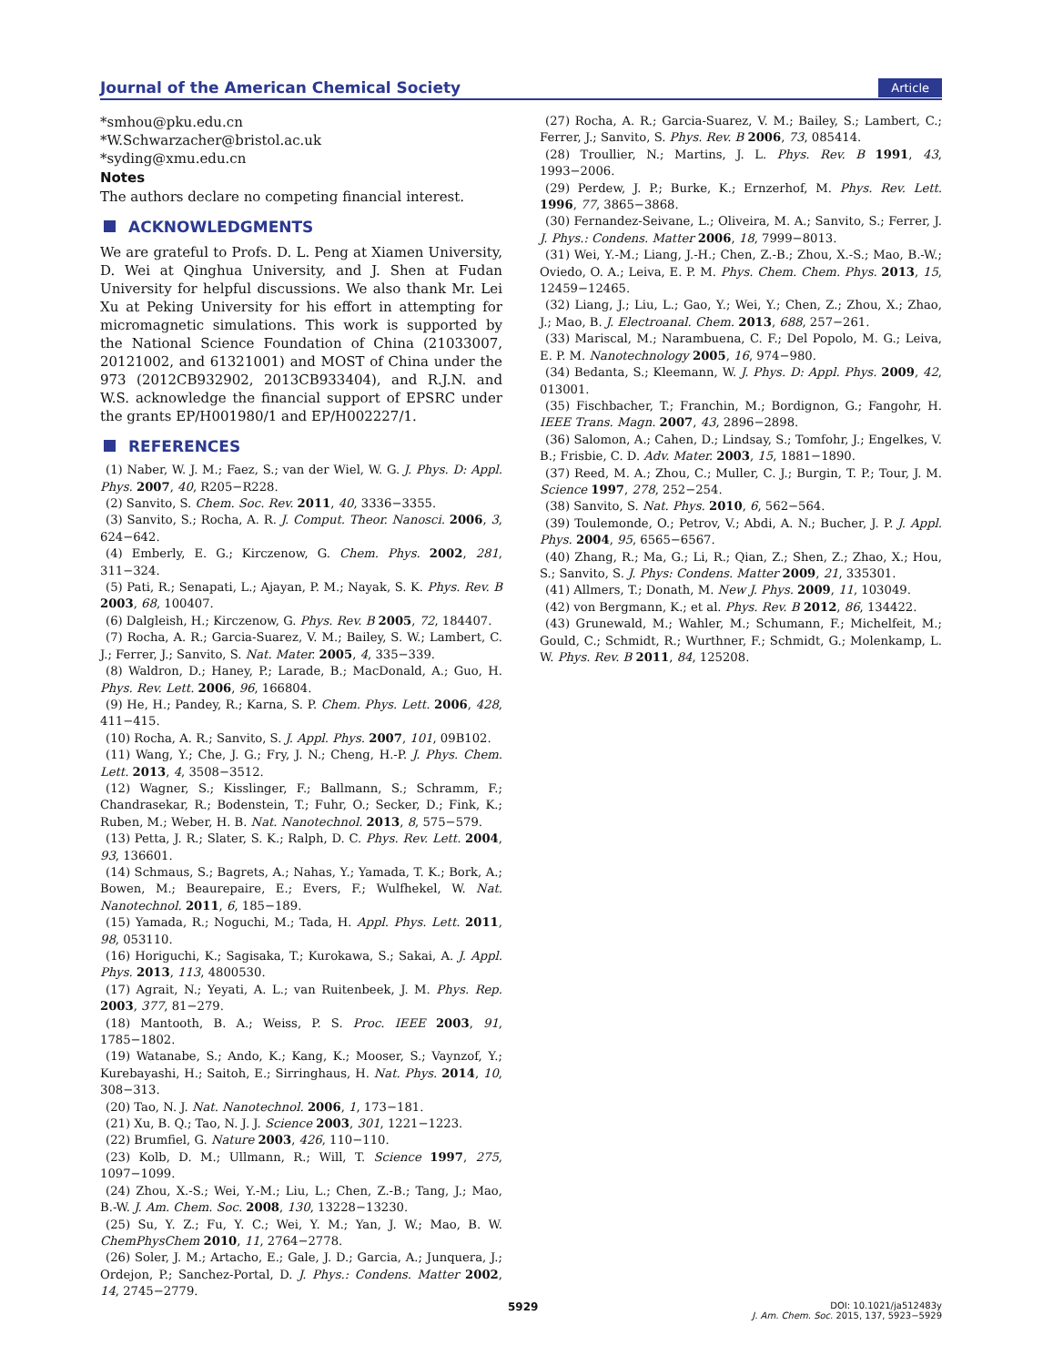Journal of the American Chemical Society
Article
*smhou@pku.edu.cn
*W.Schwarzacher@bristol.ac.uk
*syding@xmu.edu.cn
Notes
The authors declare no competing financial interest.
ACKNOWLEDGMENTS
We are grateful to Profs. D. L. Peng at Xiamen University, D. Wei at Qinghua University, and J. Shen at Fudan University for helpful discussions. We also thank Mr. Lei Xu at Peking University for his effort in attempting for micromagnetic simulations. This work is supported by the National Science Foundation of China (21033007, 20121002, and 61321001) and MOST of China under the 973 (2012CB932902, 2013CB933404), and R.J.N. and W.S. acknowledge the financial support of EPSRC under the grants EP/H001980/1 and EP/H002227/1.
REFERENCES
(1) Naber, W. J. M.; Faez, S.; van der Wiel, W. G. J. Phys. D: Appl. Phys. 2007, 40, R205−R228.
(2) Sanvito, S. Chem. Soc. Rev. 2011, 40, 3336−3355.
(3) Sanvito, S.; Rocha, A. R. J. Comput. Theor. Nanosci. 2006, 3, 624−642.
(4) Emberly, E. G.; Kirczenow, G. Chem. Phys. 2002, 281, 311−324.
(5) Pati, R.; Senapati, L.; Ajayan, P. M.; Nayak, S. K. Phys. Rev. B 2003, 68, 100407.
(6) Dalgleish, H.; Kirczenow, G. Phys. Rev. B 2005, 72, 184407.
(7) Rocha, A. R.; Garcia-Suarez, V. M.; Bailey, S. W.; Lambert, C. J.; Ferrer, J.; Sanvito, S. Nat. Mater. 2005, 4, 335−339.
(8) Waldron, D.; Haney, P.; Larade, B.; MacDonald, A.; Guo, H. Phys. Rev. Lett. 2006, 96, 166804.
(9) He, H.; Pandey, R.; Karna, S. P. Chem. Phys. Lett. 2006, 428, 411−415.
(10) Rocha, A. R.; Sanvito, S. J. Appl. Phys. 2007, 101, 09B102.
(11) Wang, Y.; Che, J. G.; Fry, J. N.; Cheng, H.-P. J. Phys. Chem. Lett. 2013, 4, 3508−3512.
(12) Wagner, S.; Kisslinger, F.; Ballmann, S.; Schramm, F.; Chandrasekar, R.; Bodenstein, T.; Fuhr, O.; Secker, D.; Fink, K.; Ruben, M.; Weber, H. B. Nat. Nanotechnol. 2013, 8, 575−579.
(13) Petta, J. R.; Slater, S. K.; Ralph, D. C. Phys. Rev. Lett. 2004, 93, 136601.
(14) Schmaus, S.; Bagrets, A.; Nahas, Y.; Yamada, T. K.; Bork, A.; Bowen, M.; Beaurepaire, E.; Evers, F.; Wulfhekel, W. Nat. Nanotechnol. 2011, 6, 185−189.
(15) Yamada, R.; Noguchi, M.; Tada, H. Appl. Phys. Lett. 2011, 98, 053110.
(16) Horiguchi, K.; Sagisaka, T.; Kurokawa, S.; Sakai, A. J. Appl. Phys. 2013, 113, 4800530.
(17) Agrait, N.; Yeyati, A. L.; van Ruitenbeek, J. M. Phys. Rep. 2003, 377, 81−279.
(18) Mantooth, B. A.; Weiss, P. S. Proc. IEEE 2003, 91, 1785−1802.
(19) Watanabe, S.; Ando, K.; Kang, K.; Mooser, S.; Vaynzof, Y.; Kurebayashi, H.; Saitoh, E.; Sirringhaus, H. Nat. Phys. 2014, 10, 308−313.
(20) Tao, N. J. Nat. Nanotechnol. 2006, 1, 173−181.
(21) Xu, B. Q.; Tao, N. J. J. Science 2003, 301, 1221−1223.
(22) Brumfiel, G. Nature 2003, 426, 110−110.
(23) Kolb, D. M.; Ullmann, R.; Will, T. Science 1997, 275, 1097−1099.
(24) Zhou, X.-S.; Wei, Y.-M.; Liu, L.; Chen, Z.-B.; Tang, J.; Mao, B.-W. J. Am. Chem. Soc. 2008, 130, 13228−13230.
(25) Su, Y. Z.; Fu, Y. C.; Wei, Y. M.; Yan, J. W.; Mao, B. W. ChemPhysChem 2010, 11, 2764−2778.
(26) Soler, J. M.; Artacho, E.; Gale, J. D.; Garcia, A.; Junquera, J.; Ordejon, P.; Sanchez-Portal, D. J. Phys.: Condens. Matter 2002, 14, 2745−2779.
(27) Rocha, A. R.; Garcia-Suarez, V. M.; Bailey, S.; Lambert, C.; Ferrer, J.; Sanvito, S. Phys. Rev. B 2006, 73, 085414.
(28) Troullier, N.; Martins, J. L. Phys. Rev. B 1991, 43, 1993−2006.
(29) Perdew, J. P.; Burke, K.; Ernzerhof, M. Phys. Rev. Lett. 1996, 77, 3865−3868.
(30) Fernandez-Seivane, L.; Oliveira, M. A.; Sanvito, S.; Ferrer, J. J. Phys.: Condens. Matter 2006, 18, 7999−8013.
(31) Wei, Y.-M.; Liang, J.-H.; Chen, Z.-B.; Zhou, X.-S.; Mao, B.-W.; Oviedo, O. A.; Leiva, E. P. M. Phys. Chem. Chem. Phys. 2013, 15, 12459−12465.
(32) Liang, J.; Liu, L.; Gao, Y.; Wei, Y.; Chen, Z.; Zhou, X.; Zhao, J.; Mao, B. J. Electroanal. Chem. 2013, 688, 257−261.
(33) Mariscal, M.; Narambuena, C. F.; Del Popolo, M. G.; Leiva, E. P. M. Nanotechnology 2005, 16, 974−980.
(34) Bedanta, S.; Kleemann, W. J. Phys. D: Appl. Phys. 2009, 42, 013001.
(35) Fischbacher, T.; Franchin, M.; Bordignon, G.; Fangohr, H. IEEE Trans. Magn. 2007, 43, 2896−2898.
(36) Salomon, A.; Cahen, D.; Lindsay, S.; Tomfohr, J.; Engelkes, V. B.; Frisbie, C. D. Adv. Mater. 2003, 15, 1881−1890.
(37) Reed, M. A.; Zhou, C.; Muller, C. J.; Burgin, T. P.; Tour, J. M. Science 1997, 278, 252−254.
(38) Sanvito, S. Nat. Phys. 2010, 6, 562−564.
(39) Toulemonde, O.; Petrov, V.; Abdi, A. N.; Bucher, J. P. J. Appl. Phys. 2004, 95, 6565−6567.
(40) Zhang, R.; Ma, G.; Li, R.; Qian, Z.; Shen, Z.; Zhao, X.; Hou, S.; Sanvito, S. J. Phys: Condens. Matter 2009, 21, 335301.
(41) Allmers, T.; Donath, M. New J. Phys. 2009, 11, 103049.
(42) von Bergmann, K.; et al. Phys. Rev. B 2012, 86, 134422.
(43) Grunewald, M.; Wahler, M.; Schumann, F.; Michelfeit, M.; Gould, C.; Schmidt, R.; Wurthner, F.; Schmidt, G.; Molenkamp, L. W. Phys. Rev. B 2011, 84, 125208.
5929
DOI: 10.1021/ja512483y
J. Am. Chem. Soc. 2015, 137, 5923−5929